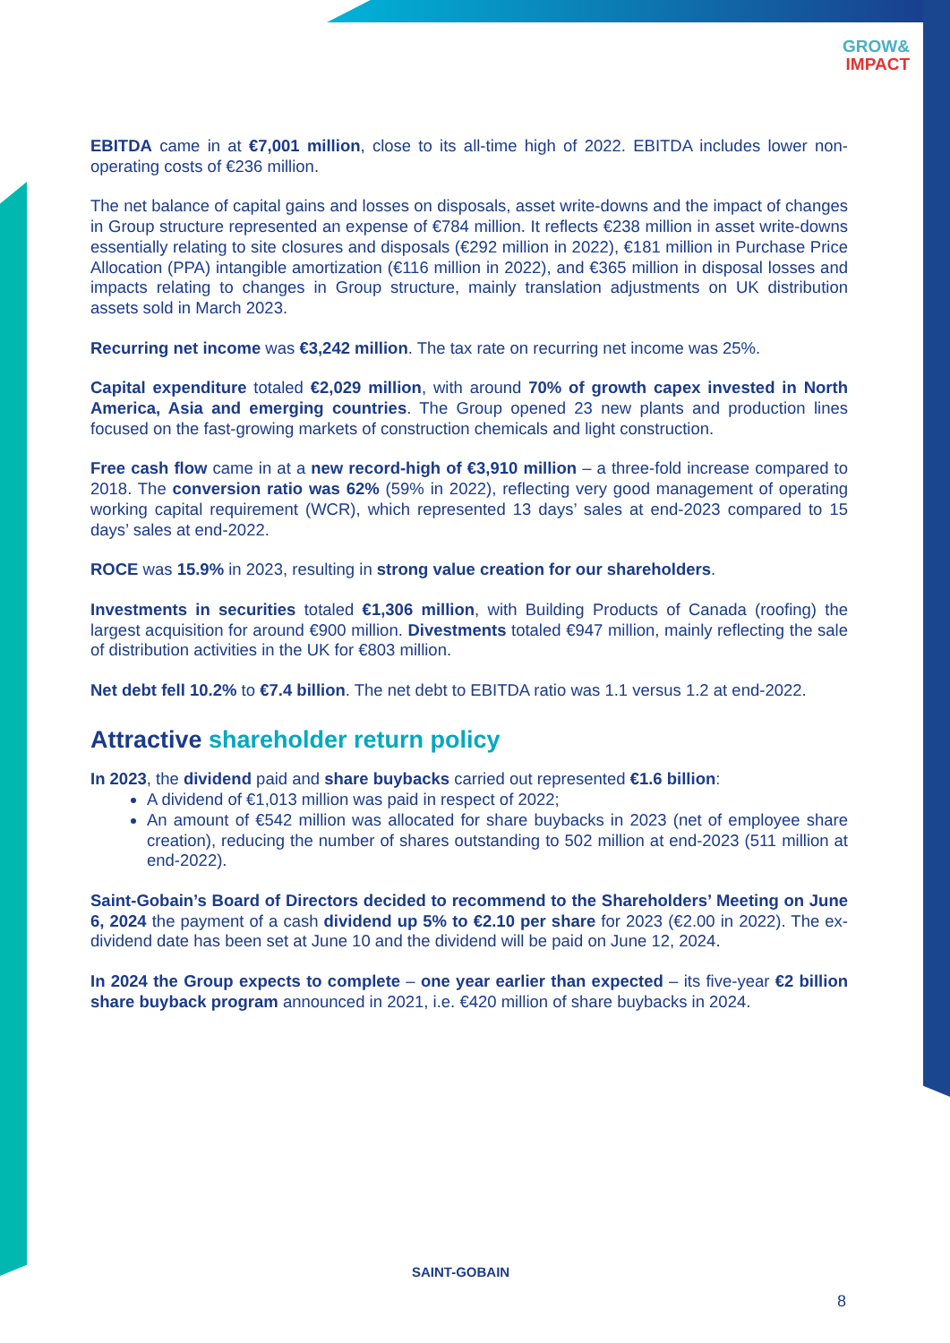GROW&
IMPACT
EBITDA came in at €7,001 million, close to its all-time high of 2022. EBITDA includes lower non-operating costs of €236 million.
The net balance of capital gains and losses on disposals, asset write-downs and the impact of changes in Group structure represented an expense of €784 million. It reflects €238 million in asset write-downs essentially relating to site closures and disposals (€292 million in 2022), €181 million in Purchase Price Allocation (PPA) intangible amortization (€116 million in 2022), and €365 million in disposal losses and impacts relating to changes in Group structure, mainly translation adjustments on UK distribution assets sold in March 2023.
Recurring net income was €3,242 million. The tax rate on recurring net income was 25%.
Capital expenditure totaled €2,029 million, with around 70% of growth capex invested in North America, Asia and emerging countries. The Group opened 23 new plants and production lines focused on the fast-growing markets of construction chemicals and light construction.
Free cash flow came in at a new record-high of €3,910 million – a three-fold increase compared to 2018. The conversion ratio was 62% (59% in 2022), reflecting very good management of operating working capital requirement (WCR), which represented 13 days’ sales at end-2023 compared to 15 days’ sales at end-2022.
ROCE was 15.9% in 2023, resulting in strong value creation for our shareholders.
Investments in securities totaled €1,306 million, with Building Products of Canada (roofing) the largest acquisition for around €900 million. Divestments totaled €947 million, mainly reflecting the sale of distribution activities in the UK for €803 million.
Net debt fell 10.2% to €7.4 billion. The net debt to EBITDA ratio was 1.1 versus 1.2 at end-2022.
Attractive shareholder return policy
In 2023, the dividend paid and share buybacks carried out represented €1.6 billion:
A dividend of €1,013 million was paid in respect of 2022;
An amount of €542 million was allocated for share buybacks in 2023 (net of employee share creation), reducing the number of shares outstanding to 502 million at end-2023 (511 million at end-2022).
Saint-Gobain’s Board of Directors decided to recommend to the Shareholders’ Meeting on June 6, 2024 the payment of a cash dividend up 5% to €2.10 per share for 2023 (€2.00 in 2022). The ex-dividend date has been set at June 10 and the dividend will be paid on June 12, 2024.
In 2024 the Group expects to complete – one year earlier than expected – its five-year €2 billion share buyback program announced in 2021, i.e. €420 million of share buybacks in 2024.
SAINT-GOBAIN
8